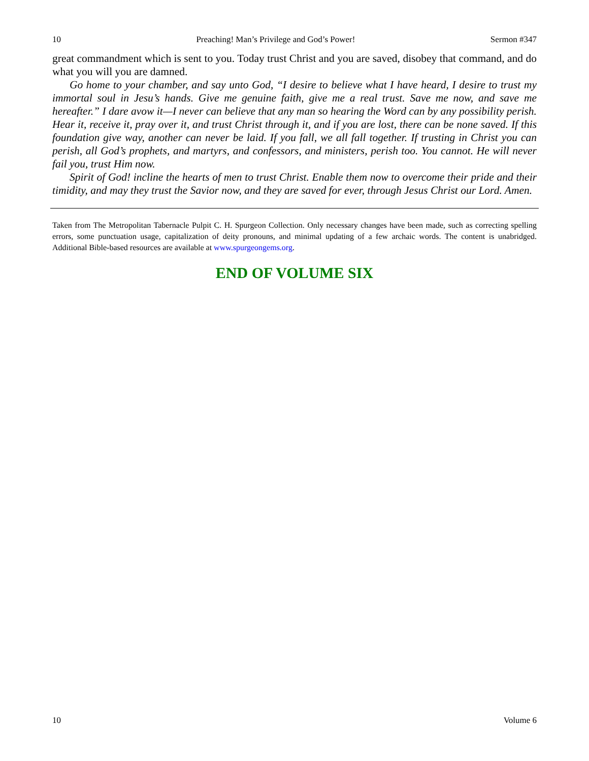10 Preaching! Man’s Privilege and God’s Power! Sermon #347
great commandment which is sent to you. Today trust Christ and you are saved, disobey that command, and do what you will you are damned.
Go home to your chamber, and say unto God, “I desire to believe what I have heard, I desire to trust my immortal soul in Jesu’s hands. Give me genuine faith, give me a real trust. Save me now, and save me hereafter.” I dare avow it—I never can believe that any man so hearing the Word can by any possibility perish. Hear it, receive it, pray over it, and trust Christ through it, and if you are lost, there can be none saved. If this foundation give way, another can never be laid. If you fall, we all fall together. If trusting in Christ you can perish, all God’s prophets, and martyrs, and confessors, and ministers, perish too. You cannot. He will never fail you, trust Him now.
Spirit of God! incline the hearts of men to trust Christ. Enable them now to overcome their pride and their timidity, and may they trust the Savior now, and they are saved for ever, through Jesus Christ our Lord. Amen.
Taken from The Metropolitan Tabernacle Pulpit C. H. Spurgeon Collection. Only necessary changes have been made, such as correcting spelling errors, some punctuation usage, capitalization of deity pronouns, and minimal updating of a few archaic words. The content is unabridged. Additional Bible-based resources are available at www.spurgeongems.org.
END OF VOLUME SIX
10 Volume 6